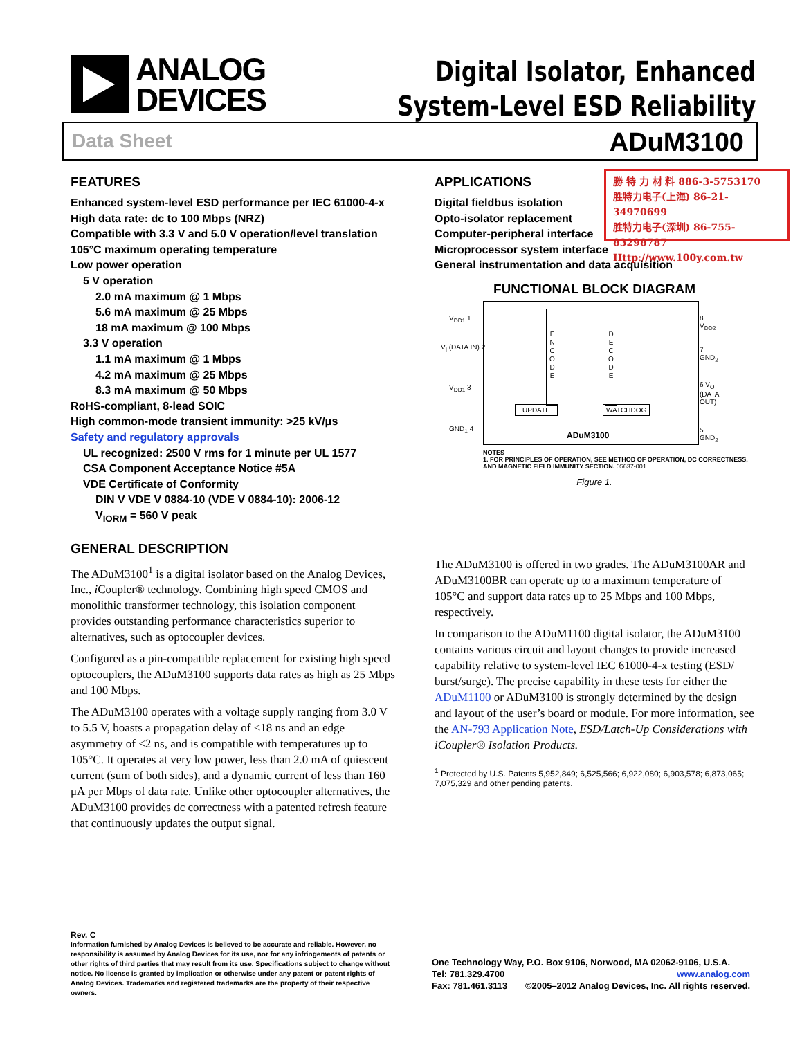ANALOG
DEVICES
Digital Isolator, Enhanced
System-Level ESD Reliability
Data Sheet ADuM3100
勝 特 力 材 料 886-3-5753170
胜特力电子(上海) 86-21-34970699
胜特力电子(深圳) 86-755-83298787
Http://www.100y.com.tw
FEATURES
Enhanced system-level ESD performance per IEC 61000-4-x
High data rate: dc to 100 Mbps (NRZ)
Compatible with 3.3 V and 5.0 V operation/level translation
105°C maximum operating temperature
Low power operation
5 V operation
2.0 mA maximum @ 1 Mbps
5.6 mA maximum @ 25 Mbps
18 mA maximum @ 100 Mbps
3.3 V operation
1.1 mA maximum @ 1 Mbps
4.2 mA maximum @ 25 Mbps
8.3 mA maximum @ 50 Mbps
RoHS-compliant, 8-lead SOIC
High common-mode transient immunity: >25 kV/μs
Safety and regulatory approvals
UL recognized: 2500 V rms for 1 minute per UL 1577
CSA Component Acceptance Notice #5A
VDE Certificate of Conformity
DIN V VDE V 0884-10 (VDE V 0884-10): 2006-12
V<sub>IORM</sub> = 560 V peak
GENERAL DESCRIPTION
The ADuM3100<sup>1</sup> is a digital isolator based on the Analog Devices, Inc., i Coupler® technology. Combining high speed CMOS and monolithic transformer technology, this isolation component provides outstanding performance characteristics superior to alternatives, such as optocoupler devices.
Configured as a pin-compatible replacement for existing high speed optocouplers, the ADuM3100 supports data rates as high as 25 Mbps and 100 Mbps.
The ADuM3100 operates with a voltage supply ranging from 3.0 V to 5.5 V, boasts a propagation delay of <18 ns and an edge asymmetry of <2 ns, and is compatible with temperatures up to 105°C. It operates at very low power, less than 2.0 mA of quiescent current (sum of both sides), and a dynamic current of less than 160 μA per Mbps of data rate. Unlike other optocoupler alternatives, the ADuM3100 provides dc correctness with a patented refresh feature that continuously updates the output signal.
APPLICATIONS
Digital fieldbus isolation
Opto-isolator replacement
Computer-peripheral interface
Microprocessor system interface
General instrumentation and data acquisition
FUNCTIONAL BLOCK DIAGRAM
V<sub>DD1</sub> 1
V<sub>I</sub> (DATA IN) 2
V<sub>DD1</sub> 3
GND<sub>1</sub> 4
E N C O D E
D E C O D E
UPDATE WATCHDOG
8 V<sub>DD2</sub>
7 GND<sub>2</sub>
6 V<sub>O</sub> (DATA OUT)
5 GND<sub>2</sub>
ADuM3100
NOTES
1. FOR PRINCIPLES OF OPERATION, SEE METHOD OF OPERATION, DC CORRECTNESS, AND MAGNETIC FIELD IMMUNITY SECTION. 05637-001
Figure 1.
The ADuM3100 is offered in two grades. The ADuM3100AR and ADuM3100BR can operate up to a maximum temperature of 105°C and support data rates up to 25 Mbps and 100 Mbps, respectively.
In comparison to the ADuM1100 digital isolator, the ADuM3100 contains various circuit and layout changes to provide increased capability relative to system-level IEC 61000-4-x testing (ESD/ burst/surge). The precise capability in these tests for either the ADuM1100 or ADuM3100 is strongly determined by the design and layout of the user’s board or module. For more information, see the AN-793 Application Note, ESD/Latch-Up Considerations with iCoupler® Isolation Products.
<sup>1</sup> Protected by U.S. Patents 5,952,849; 6,525,566; 6,922,080; 6,903,578; 6,873,065; 7,075,329 and other pending patents.
Rev. C
Information furnished by Analog Devices is believed to be accurate and reliable. However, no responsibility is assumed by Analog Devices for its use, nor for any infringements of patents or other rights of third parties that may result from its use. Specifications subject to change without notice. No license is granted by implication or otherwise under any patent or patent rights of Analog Devices. Trademarks and registered trademarks are the property of their respective owners.
One Technology Way, P.O. Box 9106, Norwood, MA 02062-9106, U.S.A.
Tel: 781.329.4700 www.analog.com
Fax: 781.461.3113 ©2005–2012 Analog Devices, Inc. All rights reserved.